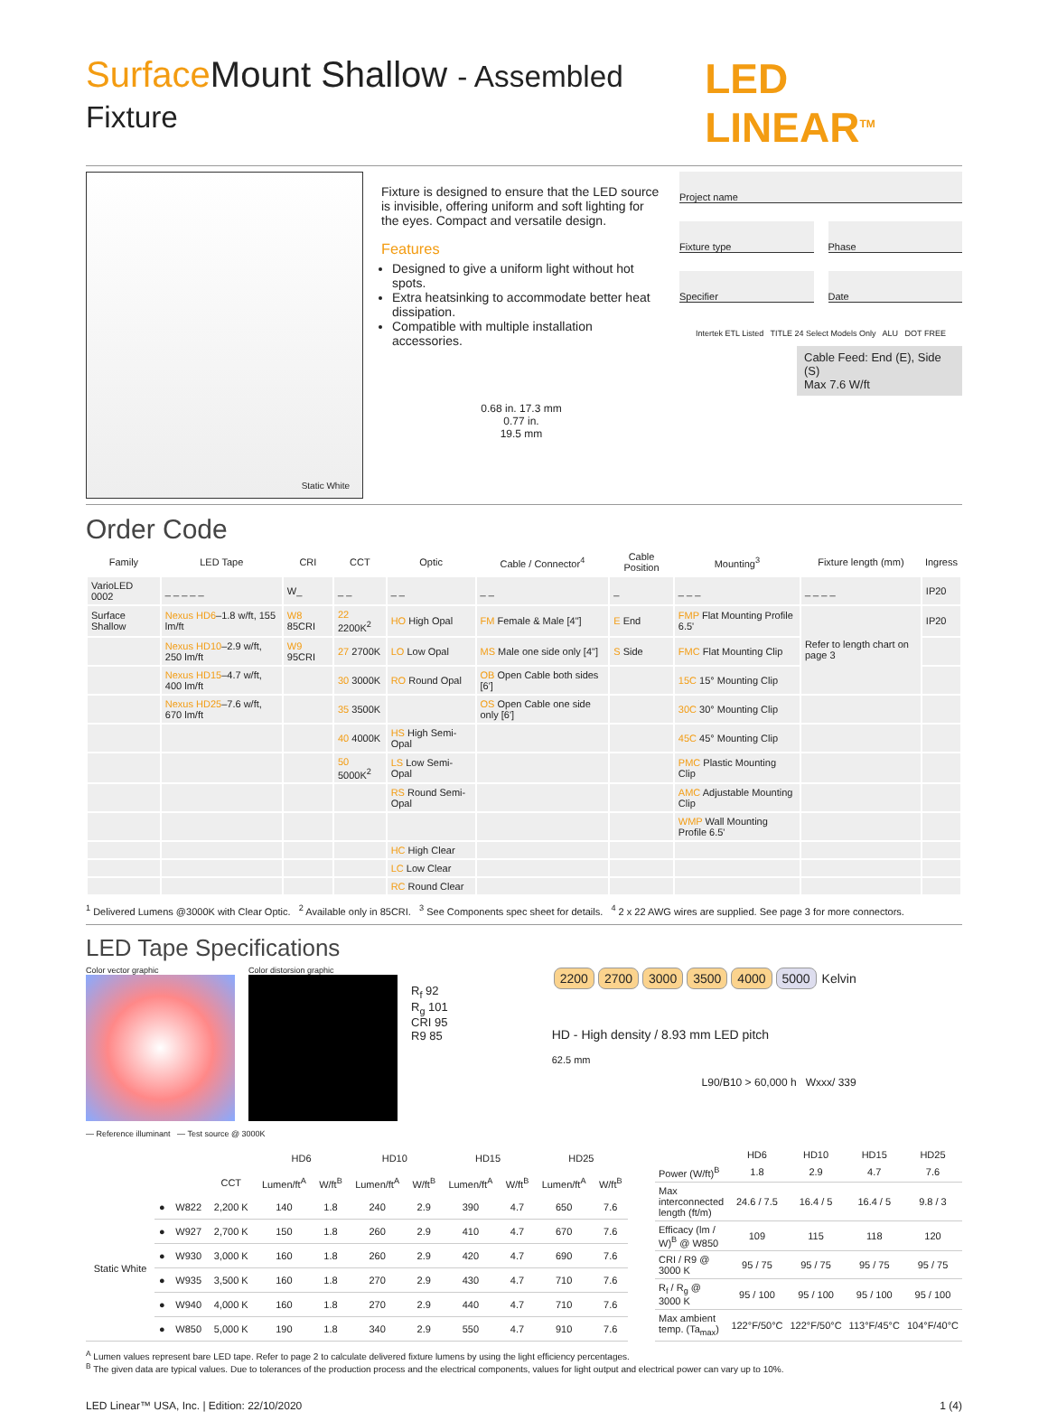Surface Mount Shallow - Assembled Fixture LED LINEAR<sup>TM</sup>
Static White
Fixture is designed to ensure that the LED source is invisible, offering uniform and soft lighting for the eyes. Compact and versatile design.
Features
Designed to give a uniform light without hot spots.
Extra heatsinking to accommodate better heat dissipation.
Compatible with multiple installation accessories.
0.68 in. 17.3 mm
0.77 in.
19.5 mm
Project name
Fixture type Phase
Specifier Date
Intertek ETL Listed TITLE 24 Select Models Only ALU DOT FREE
Cable Feed: End (E), Side (S)
Max 7.6 W/ft
Order Code
| Family | LED Tape | CRI | CCT | Optic | Cable / Connector<sup>4</sup> | Cable Position | Mounting<sup>3</sup> | Fixture length (mm) | Ingress |
| --- | --- | --- | --- | --- | --- | --- | --- | --- | --- |
| VarioLED 0002 | _ _ _ _ _ | W_ | _ _ | _ _ | _ _ | _ | _ _ _ | _ _ _ _ | IP20 |
| Surface Shallow | Nexus HD6 –1.8 w/ft, 155 lm/ft | W8 85CRI | 22 2200K<sup>2</sup> | HO High Opal | FM Female & Male [4"] | E End | FMP Flat Mounting Profile 6.5' | Refer to length chart on page 3 | IP20 |
| | Nexus HD10 –2.9 w/ft, 250 lm/ft | W9 95CRI | 27 2700K | LO Low Opal | MS Male one side only [4"] | S Side | FMC Flat Mounting Clip | | |
| | Nexus HD15 –4.7 w/ft, 400 lm/ft | | 30 3000K | RO Round Opal | OB Open Cable both sides [6'] | | 15C 15° Mounting Clip | | |
| | Nexus HD25 –7.6 w/ft, 670 lm/ft | | 35 3500K | | OS Open Cable one side only [6'] | | 30C 30° Mounting Clip | | |
| | | | 40 4000K | HS High Semi-Opal | | | 45C 45° Mounting Clip | | |
| | | | 50 5000K<sup>2</sup> | LS Low Semi-Opal | | | PMC Plastic Mounting Clip | | |
| | | | | RS Round Semi-Opal | | | AMC Adjustable Mounting Clip | | |
| | | | | | | | WMP Wall Mounting Profile 6.5' | | |
| | | | | HC High Clear | | | | | |
| | | | | LC Low Clear | | | | | |
| | | | | RC Round Clear | | | | | |
<sup>1</sup> Delivered Lumens @3000K with Clear Optic. <sup>2</sup> Available only in 85CRI. <sup>3</sup> See Components spec sheet for details. <sup>4</sup> 2 x 22 AWG wires are supplied. See page 3 for more connectors.
LED Tape Specifications
Color vector graphic Color distorsion graphic
R<sub>f</sub> 92
R<sub>g</sub> 101
CRI 95
R9 85
2200 2700 3000 3500 4000 5000 Kelvin
HD - High density / 8.93 mm LED pitch
62.5 mm
L90/B10 > 60,000 h Wxxx/ 339
— Reference illuminant — Test source @ 3000K
| | | | | HD6 | | HD10 | | HD15 | | HD25 | |
| --- | --- | --- | --- | --- | --- | --- | --- | --- | --- | --- | --- |
| | | | CCT | Lumen/ft<sup>A</sup> | W/ft<sup>B</sup> | Lumen/ft<sup>A</sup> | W/ft<sup>B</sup> | Lumen/ft<sup>A</sup> | W/ft<sup>B</sup> | Lumen/ft<sup>A</sup> | W/ft<sup>B</sup> |
| Static White | ● | W822 | 2,200 K | 140 | 1.8 | 240 | 2.9 | 390 | 4.7 | 650 | 7.6 |
| | ● | W927 | 2,700 K | 150 | 1.8 | 260 | 2.9 | 410 | 4.7 | 670 | 7.6 |
| | ● | W930 | 3,000 K | 160 | 1.8 | 260 | 2.9 | 420 | 4.7 | 690 | 7.6 |
| | ● | W935 | 3,500 K | 160 | 1.8 | 270 | 2.9 | 430 | 4.7 | 710 | 7.6 |
| | ● | W940 | 4,000 K | 160 | 1.8 | 270 | 2.9 | 440 | 4.7 | 710 | 7.6 |
| | ● | W850 | 5,000 K | 190 | 1.8 | 340 | 2.9 | 550 | 4.7 | 910 | 7.6 |
| | HD6 | HD10 | HD15 | HD25 |
| --- | --- | --- | --- | --- |
| Power (W/ft)<sup>B</sup> | 1.8 | 2.9 | 4.7 | 7.6 |
| Max interconnected length (ft/m) | 24.6 / 7.5 | 16.4 / 5 | 16.4 / 5 | 9.8 / 3 |
| Efficacy (lm / W)<sup>B</sup> @ W850 | 109 | 115 | 118 | 120 |
| CRI / R9 @ 3000 K | 95 / 75 | 95 / 75 | 95 / 75 | 95 / 75 |
| R<sub>f</sub> / R<sub>g</sub> @ 3000 K | 95 / 100 | 95 / 100 | 95 / 100 | 95 / 100 |
| Max ambient temp. (Ta<sub>max</sub>) | 122°F/50°C | 122°F/50°C | 113°F/45°C | 104°F/40°C |
<sup>A</sup> Lumen values represent bare LED tape. Refer to page 2 to calculate delivered fixture lumens by using the light efficiency percentages.
<sup>B</sup> The given data are typical values. Due to tolerances of the production process and the electrical components, values for light output and electrical power can vary up to 10%.
LED Linear™ USA, Inc. | Edition: 22/10/2020 1 (4)